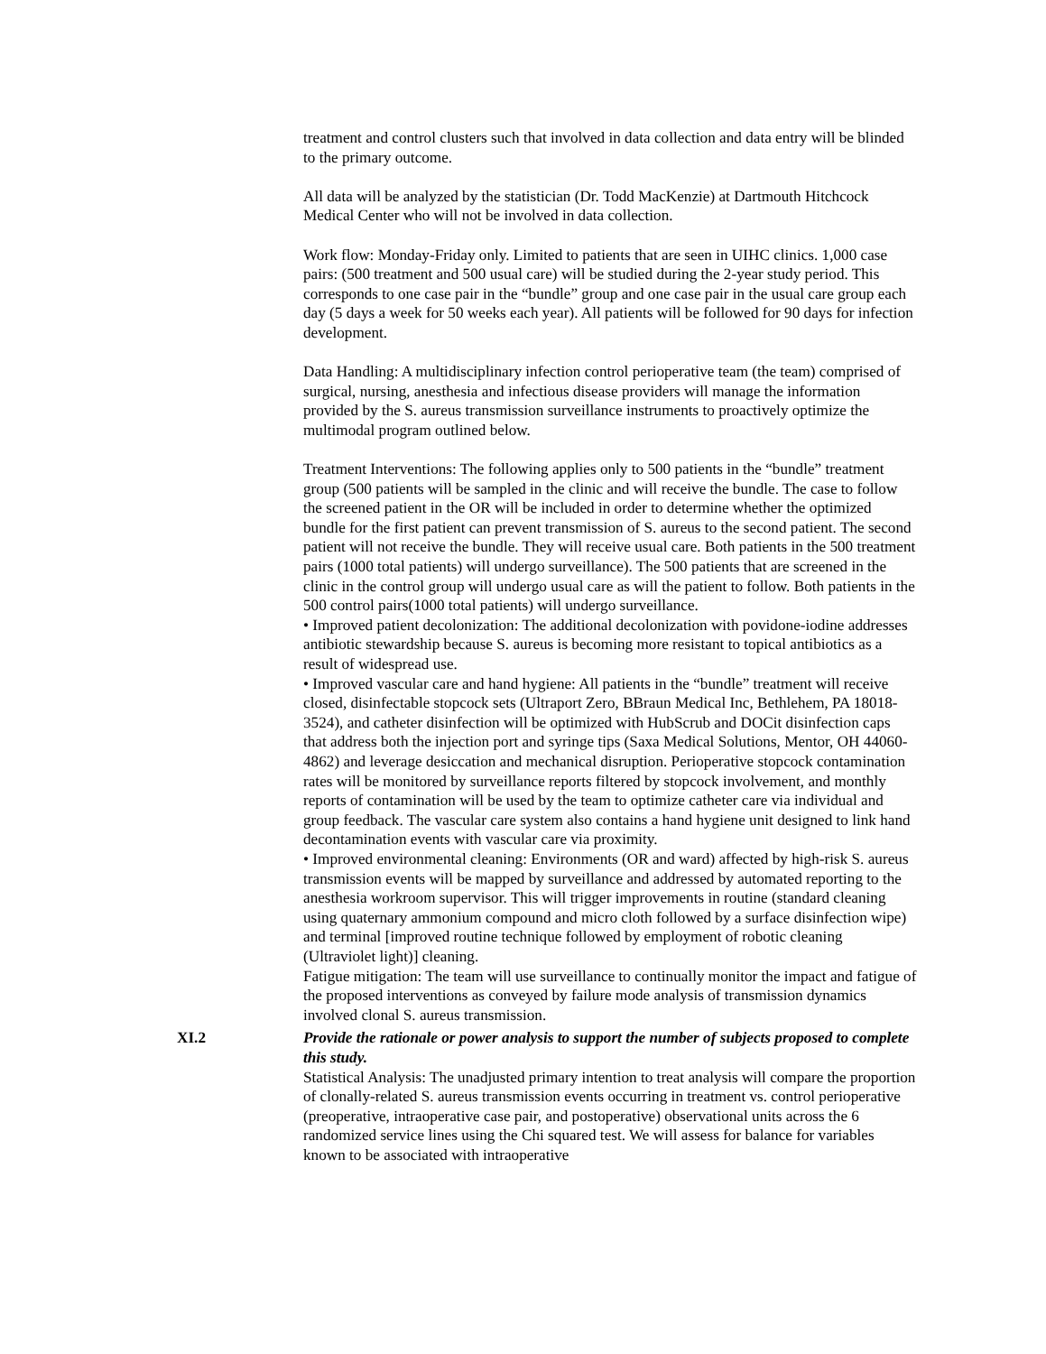treatment and control clusters such that involved in data collection and data entry will be blinded to the primary outcome.
All data will be analyzed by the statistician (Dr. Todd MacKenzie) at Dartmouth Hitchcock Medical Center who will not be involved in data collection.
Work flow: Monday-Friday only. Limited to patients that are seen in UIHC clinics. 1,000 case pairs: (500 treatment and 500 usual care) will be studied during the 2-year study period. This corresponds to one case pair in the “bundle” group and one case pair in the usual care group each day (5 days a week for 50 weeks each year). All patients will be followed for 90 days for infection development.
Data Handling: A multidisciplinary infection control perioperative team (the team) comprised of surgical, nursing, anesthesia and infectious disease providers will manage the information provided by the S. aureus transmission surveillance instruments to proactively optimize the multimodal program outlined below.
Treatment Interventions: The following applies only to 500 patients in the “bundle” treatment group (500 patients will be sampled in the clinic and will receive the bundle. The case to follow the screened patient in the OR will be included in order to determine whether the optimized bundle for the first patient can prevent transmission of S. aureus to the second patient. The second patient will not receive the bundle. They will receive usual care. Both patients in the 500 treatment pairs (1000 total patients) will undergo surveillance). The 500 patients that are screened in the clinic in the control group will undergo usual care as will the patient to follow. Both patients in the 500 control pairs(1000 total patients) will undergo surveillance.
• Improved patient decolonization: The additional decolonization with povidone-iodine addresses antibiotic stewardship because S. aureus is becoming more resistant to topical antibiotics as a result of widespread use.
• Improved vascular care and hand hygiene: All patients in the “bundle” treatment will receive closed, disinfectable stopcock sets (Ultraport Zero, BBraun Medical Inc, Bethlehem, PA 18018-3524), and catheter disinfection will be optimized with HubScrub and DOCit disinfection caps that address both the injection port and syringe tips (Saxa Medical Solutions, Mentor, OH 44060-4862) and leverage desiccation and mechanical disruption. Perioperative stopcock contamination rates will be monitored by surveillance reports filtered by stopcock involvement, and monthly reports of contamination will be used by the team to optimize catheter care via individual and group feedback. The vascular care system also contains a hand hygiene unit designed to link hand decontamination events with vascular care via proximity.
• Improved environmental cleaning: Environments (OR and ward) affected by high-risk S. aureus transmission events will be mapped by surveillance and addressed by automated reporting to the anesthesia workroom supervisor. This will trigger improvements in routine (standard cleaning using quaternary ammonium compound and micro cloth followed by a surface disinfection wipe) and terminal [improved routine technique followed by employment of robotic cleaning (Ultraviolet light)] cleaning.
Fatigue mitigation: The team will use surveillance to continually monitor the impact and fatigue of the proposed interventions as conveyed by failure mode analysis of transmission dynamics involved clonal S. aureus transmission.
XI.2 Provide the rationale or power analysis to support the number of subjects proposed to complete this study.
Statistical Analysis: The unadjusted primary intention to treat analysis will compare the proportion of clonally-related S. aureus transmission events occurring in treatment vs. control perioperative (preoperative, intraoperative case pair, and postoperative) observational units across the 6 randomized service lines using the Chi squared test. We will assess for balance for variables known to be associated with intraoperative